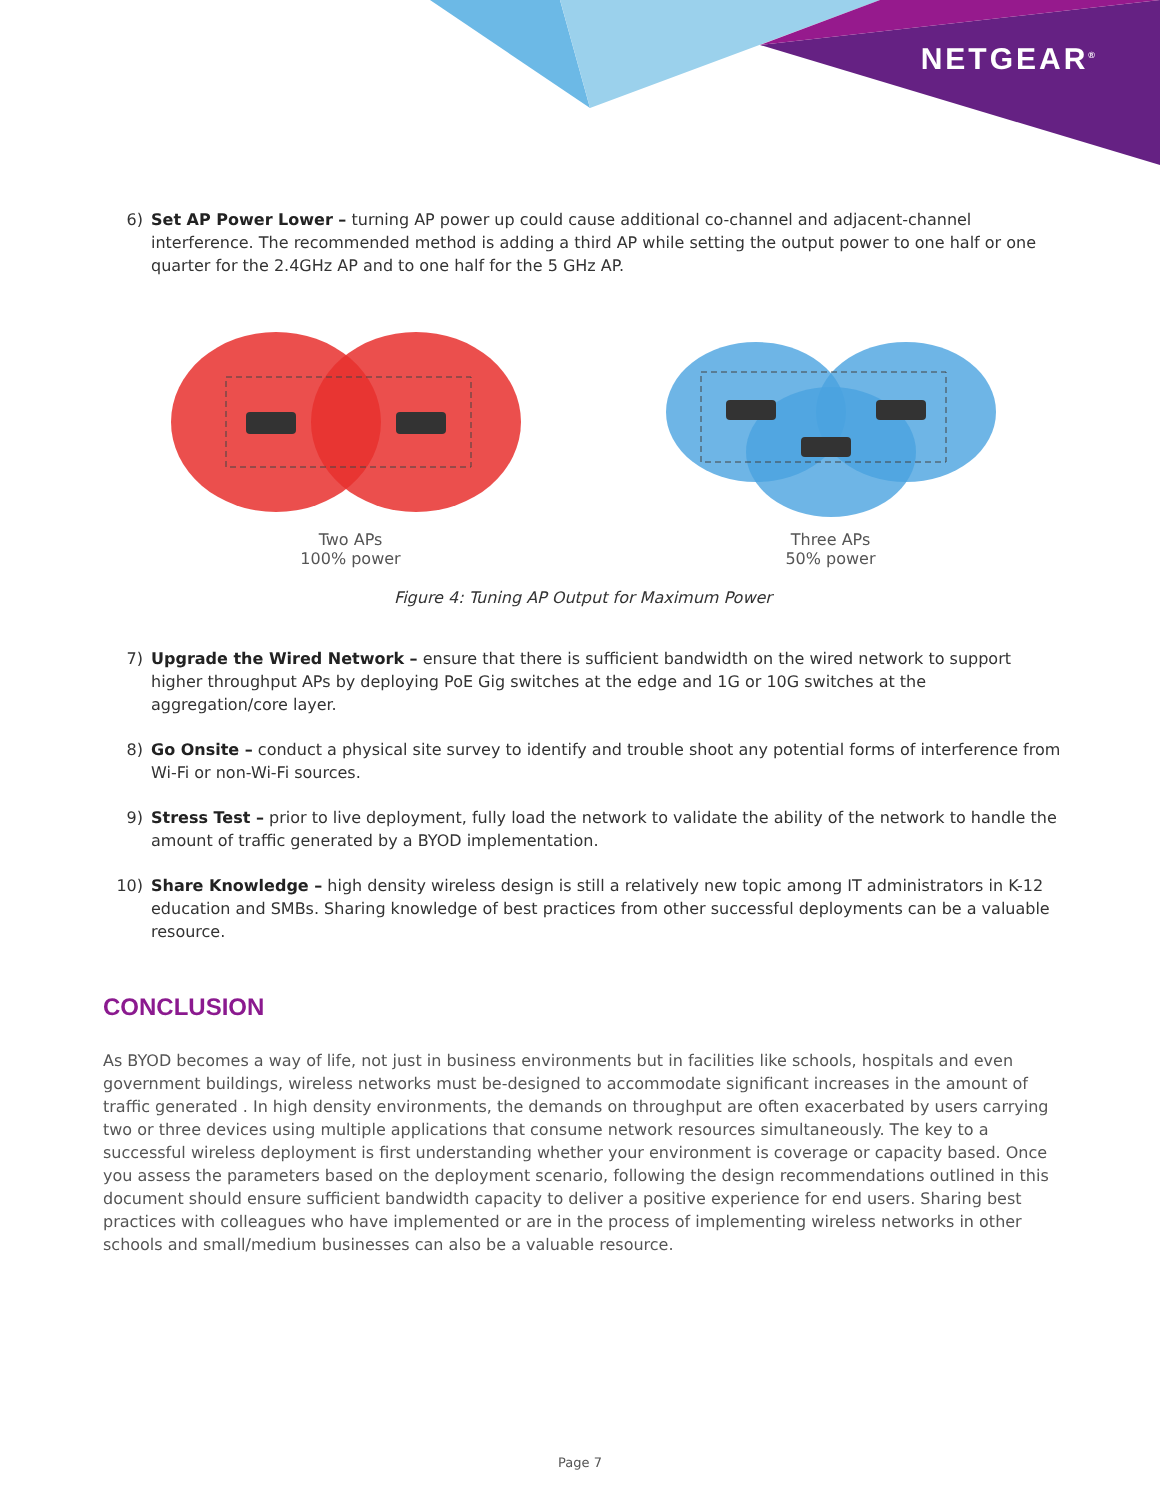NETGEAR<sup>®</sup>
6) Set AP Power Lower – turning AP power up could cause additional co-channel and adjacent-channel interference. The recommended method is adding a third AP while setting the output power to one half or one quarter for the 2.4GHz AP and to one half for the 5 GHz AP.
Two APs
100% power
Three APs
50% power
Figure 4: Tuning AP Output for Maximum Power
7) Upgrade the Wired Network – ensure that there is sufficient bandwidth on the wired network to support higher throughput APs by deploying PoE Gig switches at the edge and 1G or 10G switches at the aggregation/core layer.
8) Go Onsite – conduct a physical site survey to identify and trouble shoot any potential forms of interference from Wi-Fi or non-Wi-Fi sources.
9) Stress Test – prior to live deployment, fully load the network to validate the ability of the network to handle the amount of traffic generated by a BYOD implementation.
10) Share Knowledge – high density wireless design is still a relatively new topic among IT administrators in K-12 education and SMBs. Sharing knowledge of best practices from other successful deployments can be a valuable resource.
CONCLUSION
As BYOD becomes a way of life, not just in business environments but in facilities like schools, hospitals and even government buildings, wireless networks must be-designed to accommodate significant increases in the amount of traffic generated . In high density environments, the demands on throughput are often exacerbated by users carrying two or three devices using multiple applications that consume network resources simultaneously. The key to a successful wireless deployment is first understanding whether your environment is coverage or capacity based. Once you assess the parameters based on the deployment scenario, following the design recommendations outlined in this document should ensure sufficient bandwidth capacity to deliver a positive experience for end users. Sharing best practices with colleagues who have implemented or are in the process of implementing wireless networks in other schools and small/medium businesses can also be a valuable resource.
Page 7